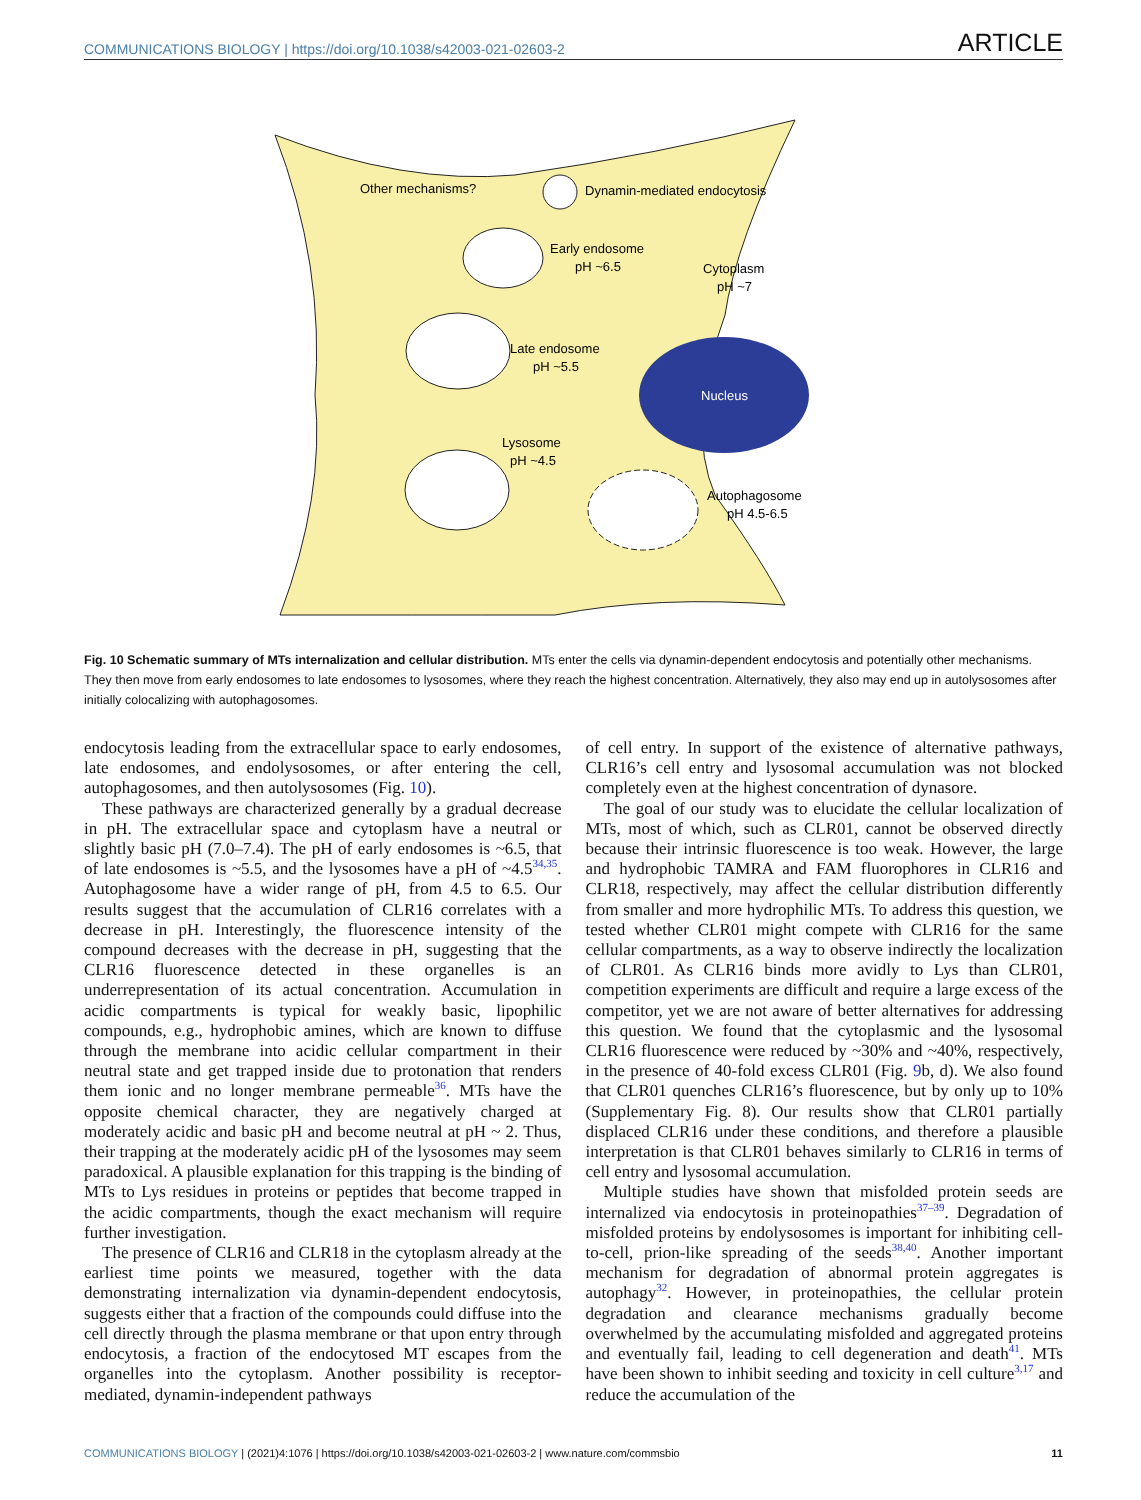COMMUNICATIONS BIOLOGY | https://doi.org/10.1038/s42003-021-02603-2 ARTICLE
Other mechanisms?
Dynamin-mediated endocytosis
Early endosome
pH ~6.5
Cytoplasm
pH ~7
Late endosome
pH ~5.5
Nucleus
Lysosome
pH ~4.5
Autophagosome
pH 4.5-6.5
Fig. 10 Schematic summary of MTs internalization and cellular distribution. MTs enter the cells via dynamin-dependent endocytosis and potentially other mechanisms. They then move from early endosomes to late endosomes to lysosomes, where they reach the highest concentration. Alternatively, they also may end up in autolysosomes after initially colocalizing with autophagosomes.
endocytosis leading from the extracellular space to early endosomes, late endosomes, and endolysosomes, or after entering the cell, autophagosomes, and then autolysosomes (Fig. 10).
These pathways are characterized generally by a gradual decrease in pH. The extracellular space and cytoplasm have a neutral or slightly basic pH (7.0–7.4). The pH of early endosomes is ~6.5, that of late endosomes is ~5.5, and the lysosomes have a pH of ~4.5<sup>34,35</sup>. Autophagosome have a wider range of pH, from 4.5 to 6.5. Our results suggest that the accumulation of CLR16 correlates with a decrease in pH. Interestingly, the fluorescence intensity of the compound decreases with the decrease in pH, suggesting that the CLR16 fluorescence detected in these organelles is an underrepresentation of its actual concentration. Accumulation in acidic compartments is typical for weakly basic, lipophilic compounds, e.g., hydrophobic amines, which are known to diffuse through the membrane into acidic cellular compartment in their neutral state and get trapped inside due to protonation that renders them ionic and no longer membrane permeable<sup>36</sup>. MTs have the opposite chemical character, they are negatively charged at moderately acidic and basic pH and become neutral at pH ~ 2. Thus, their trapping at the moderately acidic pH of the lysosomes may seem paradoxical. A plausible explanation for this trapping is the binding of MTs to Lys residues in proteins or peptides that become trapped in the acidic compartments, though the exact mechanism will require further investigation.
The presence of CLR16 and CLR18 in the cytoplasm already at the earliest time points we measured, together with the data demonstrating internalization via dynamin-dependent endocytosis, suggests either that a fraction of the compounds could diffuse into the cell directly through the plasma membrane or that upon entry through endocytosis, a fraction of the endocytosed MT escapes from the organelles into the cytoplasm. Another possibility is receptor-mediated, dynamin-independent pathways
of cell entry. In support of the existence of alternative pathways, CLR16’s cell entry and lysosomal accumulation was not blocked completely even at the highest concentration of dynasore.
The goal of our study was to elucidate the cellular localization of MTs, most of which, such as CLR01, cannot be observed directly because their intrinsic fluorescence is too weak. However, the large and hydrophobic TAMRA and FAM fluorophores in CLR16 and CLR18, respectively, may affect the cellular distribution differently from smaller and more hydrophilic MTs. To address this question, we tested whether CLR01 might compete with CLR16 for the same cellular compartments, as a way to observe indirectly the localization of CLR01. As CLR16 binds more avidly to Lys than CLR01, competition experiments are difficult and require a large excess of the competitor, yet we are not aware of better alternatives for addressing this question. We found that the cytoplasmic and the lysosomal CLR16 fluorescence were reduced by ~30% and ~40%, respectively, in the presence of 40-fold excess CLR01 (Fig. 9b, d). We also found that CLR01 quenches CLR16’s fluorescence, but by only up to 10% (Supplementary Fig. 8). Our results show that CLR01 partially displaced CLR16 under these conditions, and therefore a plausible interpretation is that CLR01 behaves similarly to CLR16 in terms of cell entry and lysosomal accumulation.
Multiple studies have shown that misfolded protein seeds are internalized via endocytosis in proteinopathies<sup>37–39</sup>. Degradation of misfolded proteins by endolysosomes is important for inhibiting cell-to-cell, prion-like spreading of the seeds<sup>38,40</sup>. Another important mechanism for degradation of abnormal protein aggregates is autophagy<sup>32</sup>. However, in proteinopathies, the cellular protein degradation and clearance mechanisms gradually become overwhelmed by the accumulating misfolded and aggregated proteins and eventually fail, leading to cell degeneration and death<sup>41</sup>. MTs have been shown to inhibit seeding and toxicity in cell culture<sup>3,17</sup> and reduce the accumulation of the
COMMUNICATIONS BIOLOGY | (2021)4:1076 | https://doi.org/10.1038/s42003-021-02603-2 | www.nature.com/commsbio 11